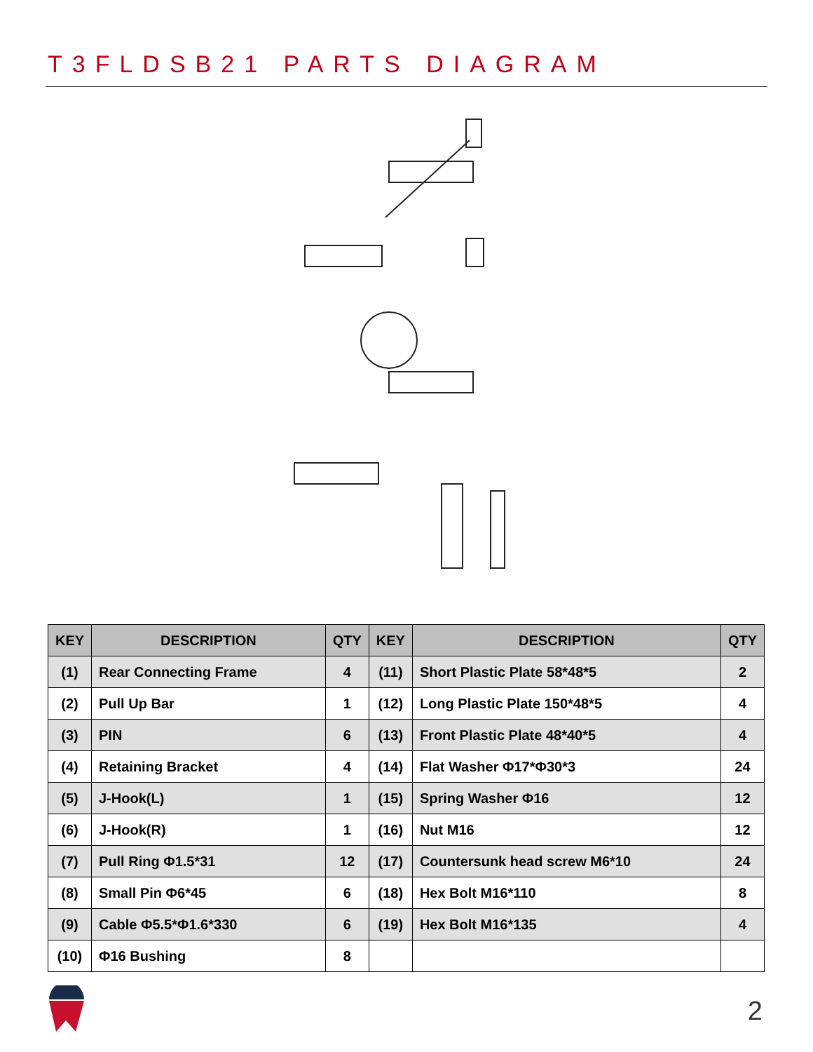T3FLDSB21 PARTS DIAGRAM
| KEY | DESCRIPTION | QTY | KEY | DESCRIPTION | QTY |
| --- | --- | --- | --- | --- | --- |
| (1) | Rear Connecting Frame | 4 | (11) | Short Plastic Plate 58*48*5 | 2 |
| (2) | Pull Up Bar | 1 | (12) | Long Plastic Plate 150*48*5 | 4 |
| (3) | PIN | 6 | (13) | Front Plastic Plate 48*40*5 | 4 |
| (4) | Retaining Bracket | 4 | (14) | Flat Washer Φ17*Φ30*3 | 24 |
| (5) | J-Hook(L) | 1 | (15) | Spring Washer Φ16 | 12 |
| (6) | J-Hook(R) | 1 | (16) | Nut M16 | 12 |
| (7) | Pull Ring Φ1.5*31 | 12 | (17) | Countersunk head screw M6*10 | 24 |
| (8) | Small Pin Φ6*45 | 6 | (18) | Hex Bolt M16*110 | 8 |
| (9) | Cable Φ5.5*Φ1.6*330 | 6 | (19) | Hex Bolt M16*135 | 4 |
| (10) | Φ16 Bushing | 8 | | | |
2